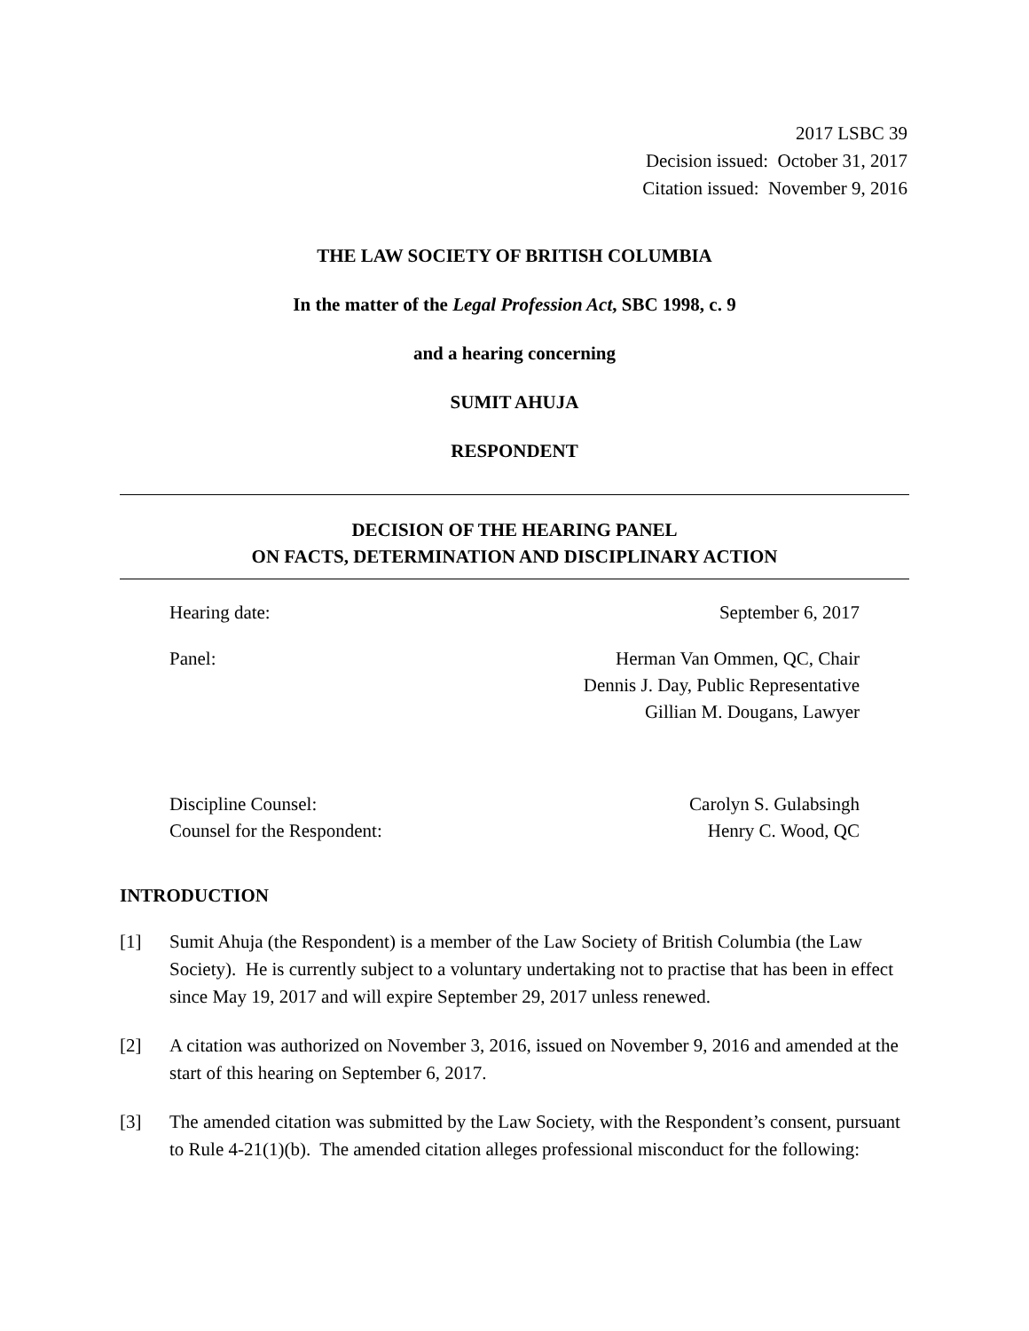2017 LSBC 39
Decision issued: October 31, 2017
Citation issued: November 9, 2016
THE LAW SOCIETY OF BRITISH COLUMBIA
In the matter of the Legal Profession Act, SBC 1998, c. 9
and a hearing concerning
SUMIT AHUJA
RESPONDENT
DECISION OF THE HEARING PANEL
ON FACTS, DETERMINATION AND DISCIPLINARY ACTION
Hearing date: September 6, 2017
Panel: Herman Van Ommen, QC, Chair
Dennis J. Day, Public Representative
Gillian M. Dougans, Lawyer
Discipline Counsel:
Counsel for the Respondent: Carolyn S. Gulabsingh
Henry C. Wood, QC
INTRODUCTION
[1] Sumit Ahuja (the Respondent) is a member of the Law Society of British Columbia (the Law Society). He is currently subject to a voluntary undertaking not to practise that has been in effect since May 19, 2017 and will expire September 29, 2017 unless renewed.
[2] A citation was authorized on November 3, 2016, issued on November 9, 2016 and amended at the start of this hearing on September 6, 2017.
[3] The amended citation was submitted by the Law Society, with the Respondent’s consent, pursuant to Rule 4-21(1)(b). The amended citation alleges professional misconduct for the following: